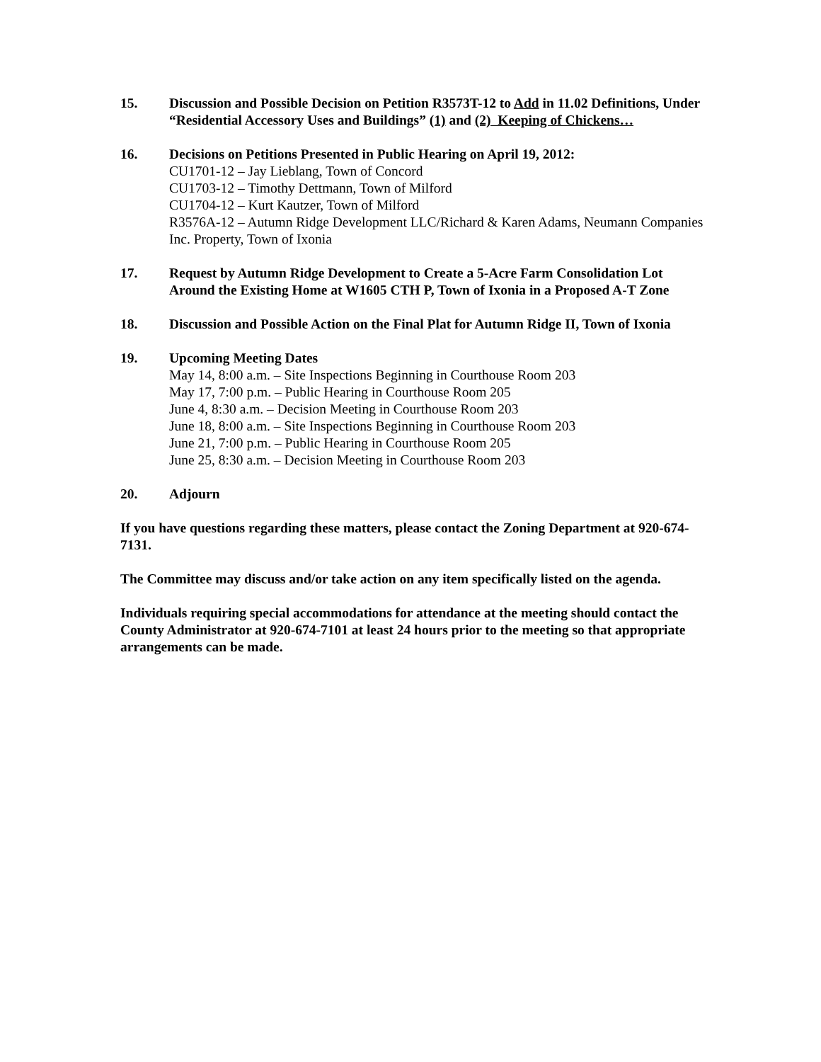15. Discussion and Possible Decision on Petition R3573T-12 to Add in 11.02 Definitions, Under “Residential Accessory Uses and Buildings” (1) and (2) Keeping of Chickens…
16. Decisions on Petitions Presented in Public Hearing on April 19, 2012:
CU1701-12 – Jay Lieblang, Town of Concord
CU1703-12 – Timothy Dettmann, Town of Milford
CU1704-12 – Kurt Kautzer, Town of Milford
R3576A-12 – Autumn Ridge Development LLC/Richard & Karen Adams, Neumann Companies Inc. Property, Town of Ixonia
17. Request by Autumn Ridge Development to Create a 5-Acre Farm Consolidation Lot Around the Existing Home at W1605 CTH P, Town of Ixonia in a Proposed A-T Zone
18. Discussion and Possible Action on the Final Plat for Autumn Ridge II, Town of Ixonia
19. Upcoming Meeting Dates
May 14, 8:00 a.m. – Site Inspections Beginning in Courthouse Room 203
May 17, 7:00 p.m. – Public Hearing in Courthouse Room 205
June 4, 8:30 a.m. – Decision Meeting in Courthouse Room 203
June 18, 8:00 a.m. – Site Inspections Beginning in Courthouse Room 203
June 21, 7:00 p.m. – Public Hearing in Courthouse Room 205
June 25, 8:30 a.m. – Decision Meeting in Courthouse Room 203
20. Adjourn
If you have questions regarding these matters, please contact the Zoning Department at 920-674-7131.
The Committee may discuss and/or take action on any item specifically listed on the agenda.
Individuals requiring special accommodations for attendance at the meeting should contact the County Administrator at 920-674-7101 at least 24 hours prior to the meeting so that appropriate arrangements can be made.